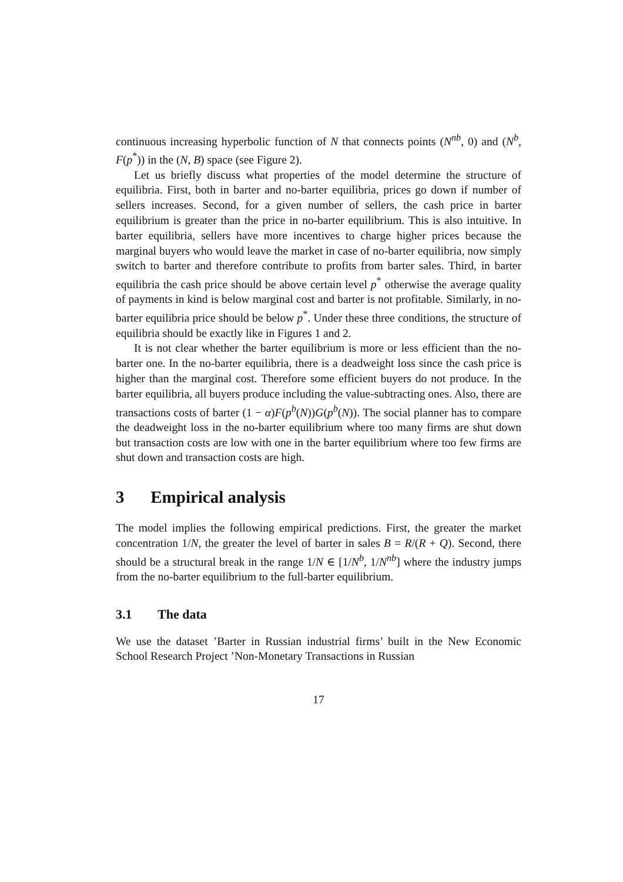continuous increasing hyperbolic function of N that connects points (N<sup>nb</sup>, 0) and (N<sup>b</sup>, F(p<sup>*</sup>)) in the (N, B) space (see Figure 2).
Let us briefly discuss what properties of the model determine the structure of equilibria. First, both in barter and no-barter equilibria, prices go down if number of sellers increases. Second, for a given number of sellers, the cash price in barter equilibrium is greater than the price in no-barter equilibrium. This is also intuitive. In barter equilibria, sellers have more incentives to charge higher prices because the marginal buyers who would leave the market in case of no-barter equilibria, now simply switch to barter and therefore contribute to profits from barter sales. Third, in barter equilibria the cash price should be above certain level p<sup>*</sup> otherwise the average quality of payments in kind is below marginal cost and barter is not profitable. Similarly, in no-barter equilibria price should be below p<sup>*</sup>. Under these three conditions, the structure of equilibria should be exactly like in Figures 1 and 2.
It is not clear whether the barter equilibrium is more or less efficient than the no-barter one. In the no-barter equilibria, there is a deadweight loss since the cash price is higher than the marginal cost. Therefore some efficient buyers do not produce. In the barter equilibria, all buyers produce including the value-subtracting ones. Also, there are transactions costs of barter (1 − α)F(p<sup>b</sup>(N))G(p<sup>b</sup>(N)). The social planner has to compare the deadweight loss in the no-barter equilibrium where too many firms are shut down but transaction costs are low with one in the barter equilibrium where too few firms are shut down and transaction costs are high.
3 Empirical analysis
The model implies the following empirical predictions. First, the greater the market concentration 1/N, the greater the level of barter in sales B = R/(R + Q). Second, there should be a structural break in the range 1/N ∈ [1/N<sup>b</sup>, 1/N<sup>nb</sup>] where the industry jumps from the no-barter equilibrium to the full-barter equilibrium.
3.1 The data
We use the dataset ’Barter in Russian industrial firms’ built in the New Economic School Research Project ’Non-Monetary Transactions in Russian
17